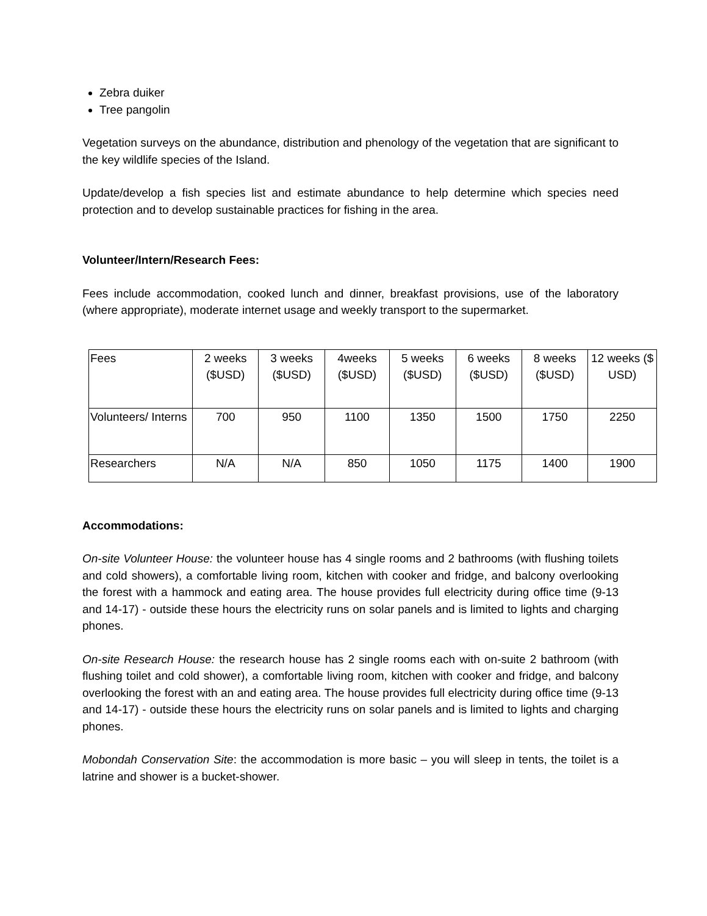Zebra duiker
Tree pangolin
Vegetation surveys on the abundance, distribution and phenology of the vegetation that are significant to the key wildlife species of the Island.
Update/develop a fish species list and estimate abundance to help determine which species need protection and to develop sustainable practices for fishing in the area.
Volunteer/Intern/Research Fees:
Fees include accommodation, cooked lunch and dinner, breakfast provisions, use of the laboratory (where appropriate), moderate internet usage and weekly transport to the supermarket.
| Fees | 2 weeks ($USD) | 3 weeks ($USD) | 4weeks ($USD) | 5 weeks ($USD) | 6 weeks ($USD) | 8 weeks ($USD) | 12 weeks ($ USD) |
| Volunteers/ Interns | 700 | 950 | 1100 | 1350 | 1500 | 1750 | 2250 |
| Researchers | N/A | N/A | 850 | 1050 | 1175 | 1400 | 1900 |
Accommodations:
On-site Volunteer House: the volunteer house has 4 single rooms and 2 bathrooms (with flushing toilets and cold showers), a comfortable living room, kitchen with cooker and fridge, and balcony overlooking the forest with a hammock and eating area. The house provides full electricity during office time (9-13 and 14-17) - outside these hours the electricity runs on solar panels and is limited to lights and charging phones.
On-site Research House: the research house has 2 single rooms each with on-suite 2 bathroom (with flushing toilet and cold shower), a comfortable living room, kitchen with cooker and fridge, and balcony overlooking the forest with an and eating area. The house provides full electricity during office time (9-13 and 14-17) - outside these hours the electricity runs on solar panels and is limited to lights and charging phones.
Mobondah Conservation Site: the accommodation is more basic – you will sleep in tents, the toilet is a latrine and shower is a bucket-shower.